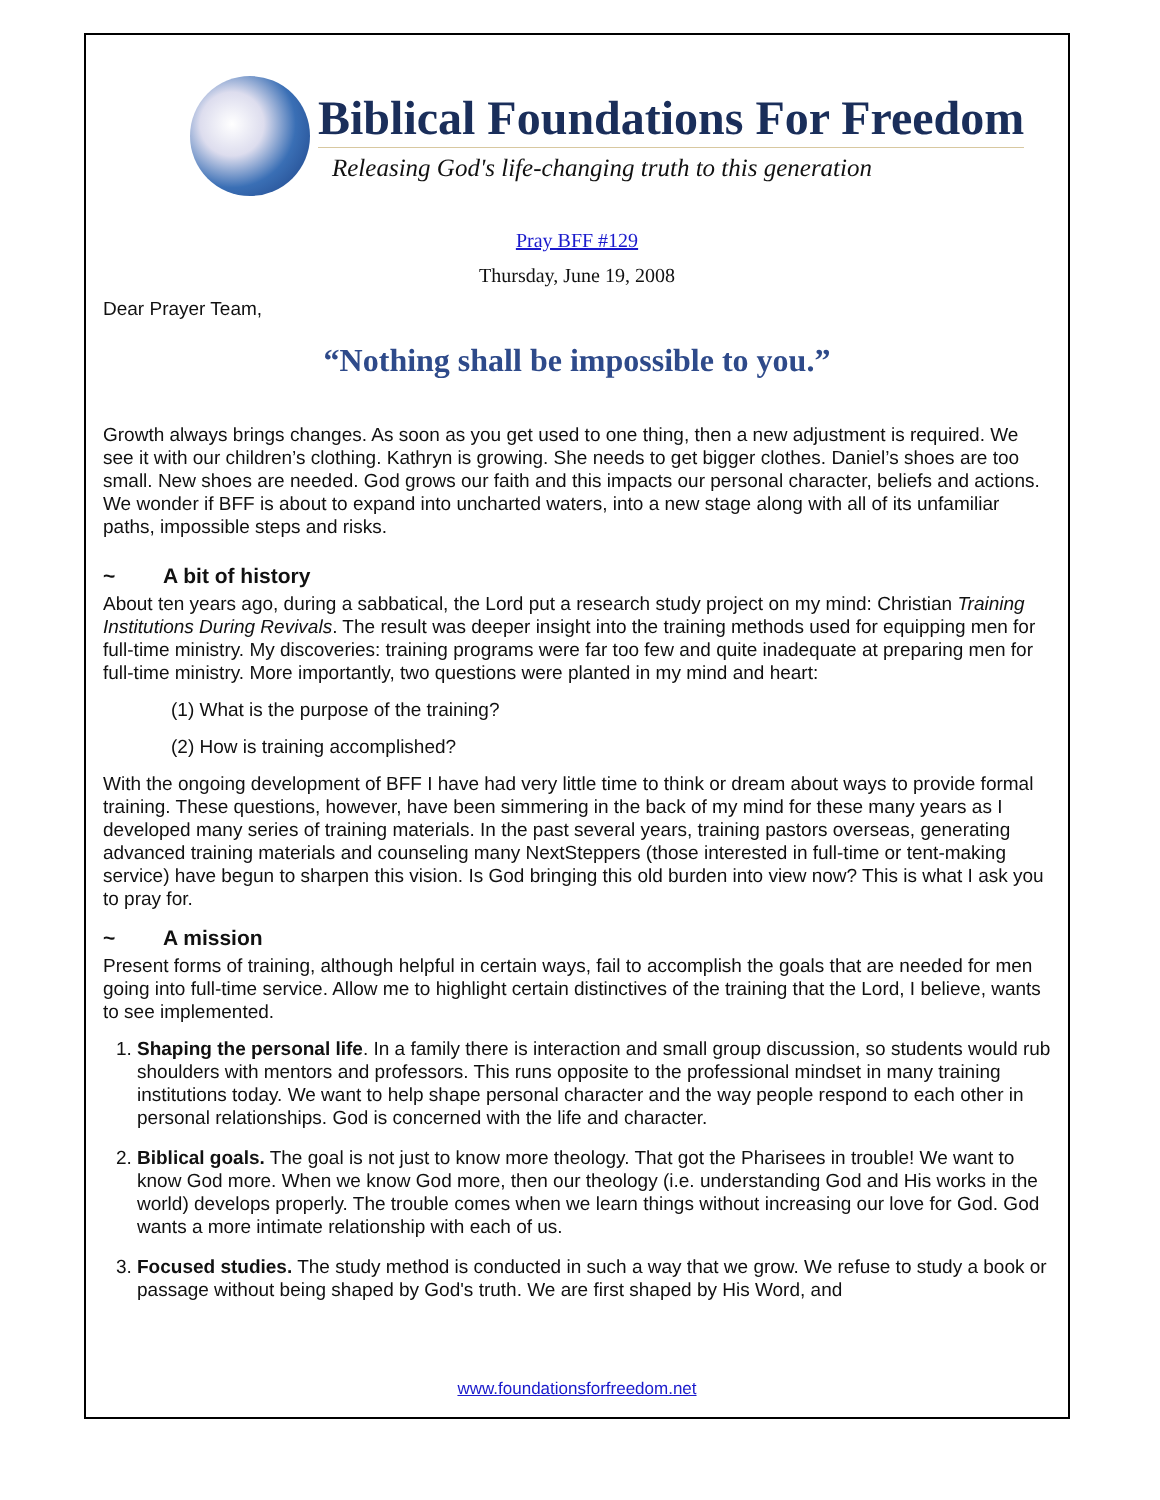Biblical Foundations For Freedom
Releasing God's life-changing truth to this generation
Pray BFF #129
Thursday, June 19, 2008
Dear Prayer Team,
“Nothing shall be impossible to you.”
Growth always brings changes. As soon as you get used to one thing, then a new adjustment is required. We see it with our children’s clothing. Kathryn is growing. She needs to get bigger clothes. Daniel’s shoes are too small. New shoes are needed. God grows our faith and this impacts our personal character, beliefs and actions. We wonder if BFF is about to expand into uncharted waters, into a new stage along with all of its unfamiliar paths, impossible steps and risks.
~ A bit of history
About ten years ago, during a sabbatical, the Lord put a research study project on my mind: Christian Training Institutions During Revivals. The result was deeper insight into the training methods used for equipping men for full-time ministry. My discoveries: training programs were far too few and quite inadequate at preparing men for full-time ministry. More importantly, two questions were planted in my mind and heart:
(1) What is the purpose of the training?
(2) How is training accomplished?
With the ongoing development of BFF I have had very little time to think or dream about ways to provide formal training. These questions, however, have been simmering in the back of my mind for these many years as I developed many series of training materials. In the past several years, training pastors overseas, generating advanced training materials and counseling many NextSteppers (those interested in full-time or tent-making service) have begun to sharpen this vision. Is God bringing this old burden into view now? This is what I ask you to pray for.
~ A mission
Present forms of training, although helpful in certain ways, fail to accomplish the goals that are needed for men going into full-time service. Allow me to highlight certain distinctives of the training that the Lord, I believe, wants to see implemented.
1. Shaping the personal life. In a family there is interaction and small group discussion, so students would rub shoulders with mentors and professors. This runs opposite to the professional mindset in many training institutions today. We want to help shape personal character and the way people respond to each other in personal relationships. God is concerned with the life and character.
2. Biblical goals. The goal is not just to know more theology. That got the Pharisees in trouble! We want to know God more. When we know God more, then our theology (i.e. understanding God and His works in the world) develops properly. The trouble comes when we learn things without increasing our love for God. God wants a more intimate relationship with each of us.
3. Focused studies. The study method is conducted in such a way that we grow. We refuse to study a book or passage without being shaped by God's truth. We are first shaped by His Word, and
www.foundationsforfreedom.net